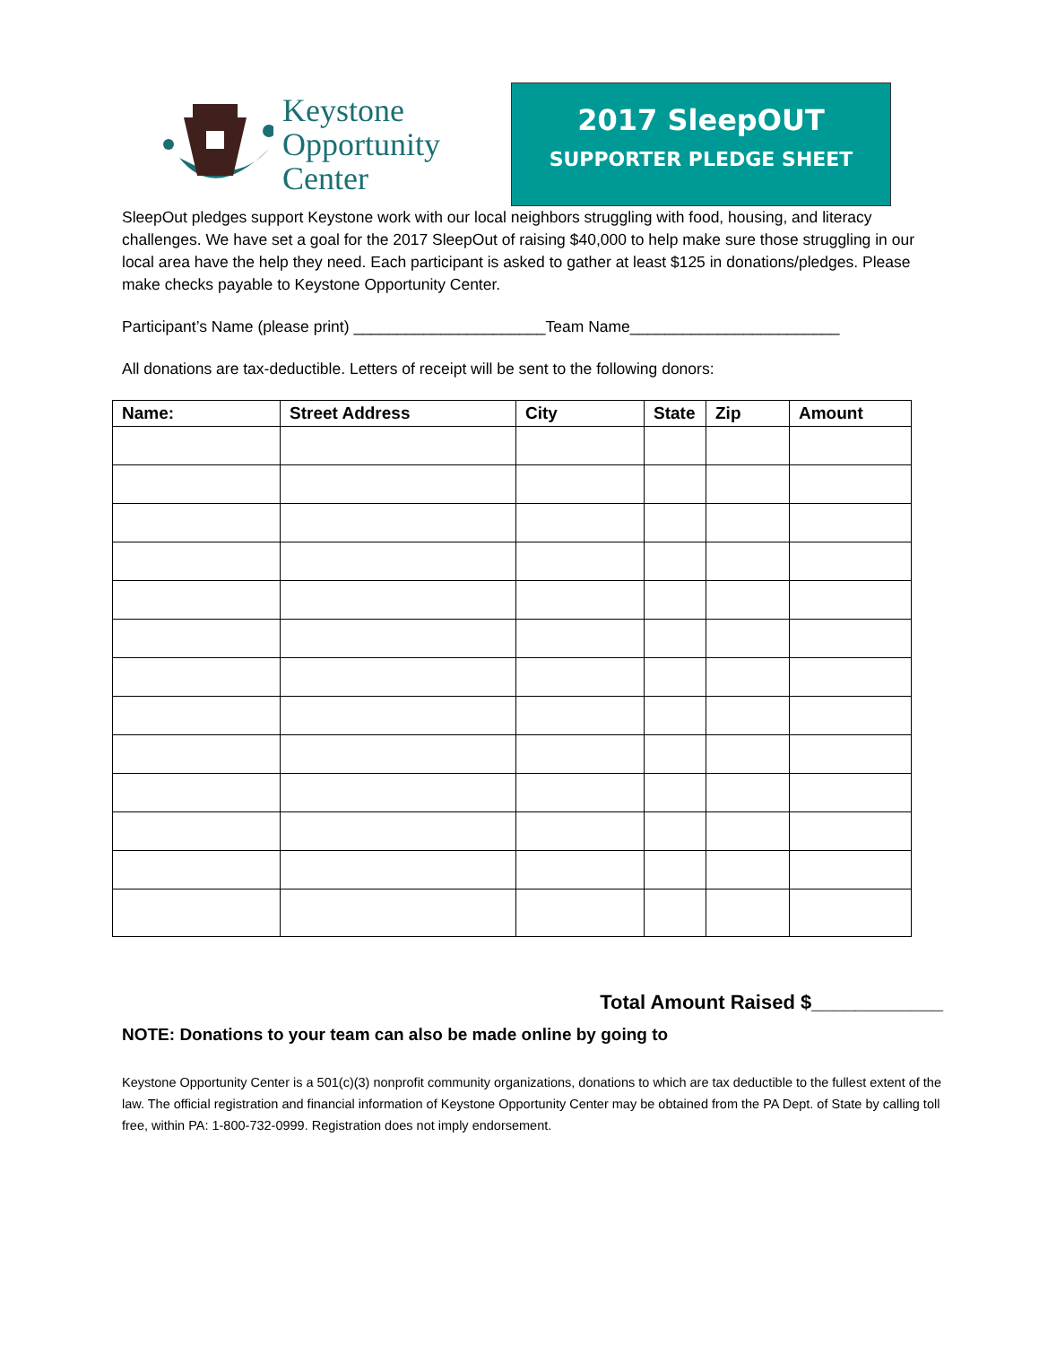Keystone
Opportunity
Center
2017 SleepOUT
SUPPORTER PLEDGE SHEET
SleepOut pledges support Keystone work with our local neighbors struggling with food, housing, and literacy challenges. We have set a goal for the 2017 SleepOut of raising $40,000 to help make sure those struggling in our local area have the help they need. Each participant is asked to gather at least $125 in donations/pledges. Please make checks payable to Keystone Opportunity Center.
Participant’s Name (please print) ______________________Team Name________________________
All donations are tax-deductible. Letters of receipt will be sent to the following donors:
| Name: | Street Address | City | State | Zip | Amount |
| --- | --- | --- | --- | --- | --- |
Total Amount Raised $____________
NOTE: Donations to your team can also be made online by going to
Keystone Opportunity Center is a 501(c)(3) nonprofit community organizations, donations to which are tax deductible to the fullest extent of the law. The official registration and financial information of Keystone Opportunity Center may be obtained from the PA Dept. of State by calling toll free, within PA: 1-800-732-0999. Registration does not imply endorsement.